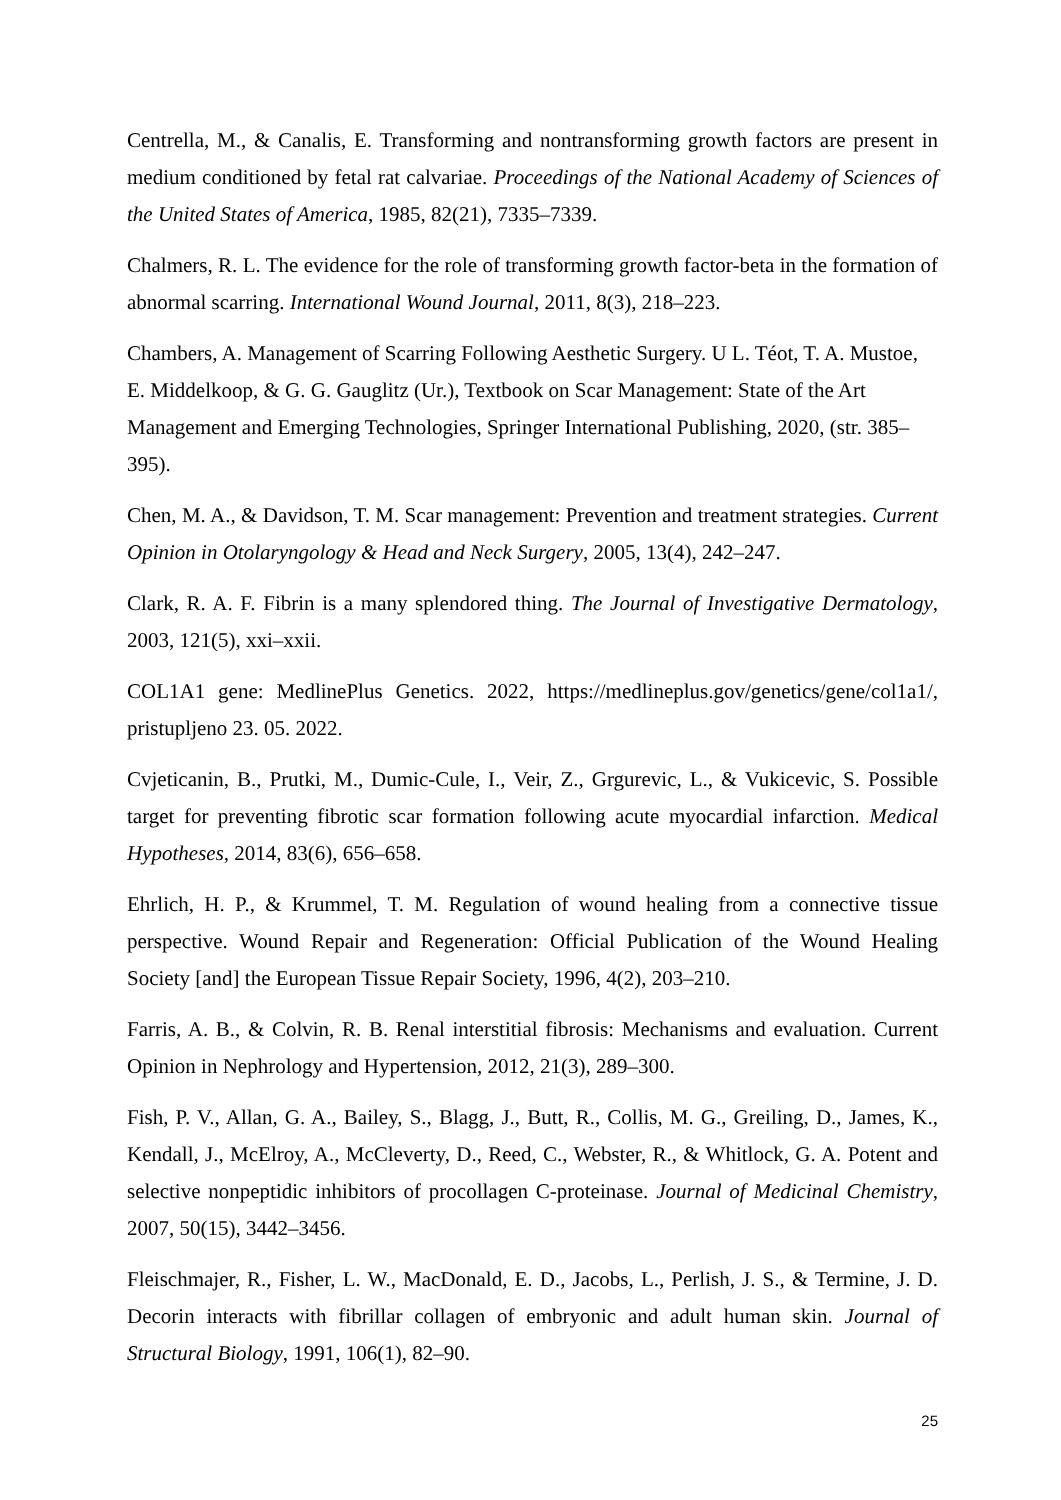Centrella, M., & Canalis, E. Transforming and nontransforming growth factors are present in medium conditioned by fetal rat calvariae. Proceedings of the National Academy of Sciences of the United States of America, 1985, 82(21), 7335–7339.
Chalmers, R. L. The evidence for the role of transforming growth factor-beta in the formation of abnormal scarring. International Wound Journal, 2011, 8(3), 218–223.
Chambers, A. Management of Scarring Following Aesthetic Surgery. U L. Téot, T. A. Mustoe, E. Middelkoop, & G. G. Gauglitz (Ur.), Textbook on Scar Management: State of the Art Management and Emerging Technologies, Springer International Publishing, 2020, (str. 385–395).
Chen, M. A., & Davidson, T. M. Scar management: Prevention and treatment strategies. Current Opinion in Otolaryngology & Head and Neck Surgery, 2005, 13(4), 242–247.
Clark, R. A. F. Fibrin is a many splendored thing. The Journal of Investigative Dermatology, 2003, 121(5), xxi–xxii.
COL1A1 gene: MedlinePlus Genetics. 2022, https://medlineplus.gov/genetics/gene/col1a1/, pristupljeno 23. 05. 2022.
Cvjeticanin, B., Prutki, M., Dumic-Cule, I., Veir, Z., Grgurevic, L., & Vukicevic, S. Possible target for preventing fibrotic scar formation following acute myocardial infarction. Medical Hypotheses, 2014, 83(6), 656–658.
Ehrlich, H. P., & Krummel, T. M. Regulation of wound healing from a connective tissue perspective. Wound Repair and Regeneration: Official Publication of the Wound Healing Society [and] the European Tissue Repair Society, 1996, 4(2), 203–210.
Farris, A. B., & Colvin, R. B. Renal interstitial fibrosis: Mechanisms and evaluation. Current Opinion in Nephrology and Hypertension, 2012, 21(3), 289–300.
Fish, P. V., Allan, G. A., Bailey, S., Blagg, J., Butt, R., Collis, M. G., Greiling, D., James, K., Kendall, J., McElroy, A., McCleverty, D., Reed, C., Webster, R., & Whitlock, G. A. Potent and selective nonpeptidic inhibitors of procollagen C-proteinase. Journal of Medicinal Chemistry, 2007, 50(15), 3442–3456.
Fleischmajer, R., Fisher, L. W., MacDonald, E. D., Jacobs, L., Perlish, J. S., & Termine, J. D. Decorin interacts with fibrillar collagen of embryonic and adult human skin. Journal of Structural Biology, 1991, 106(1), 82–90.
25